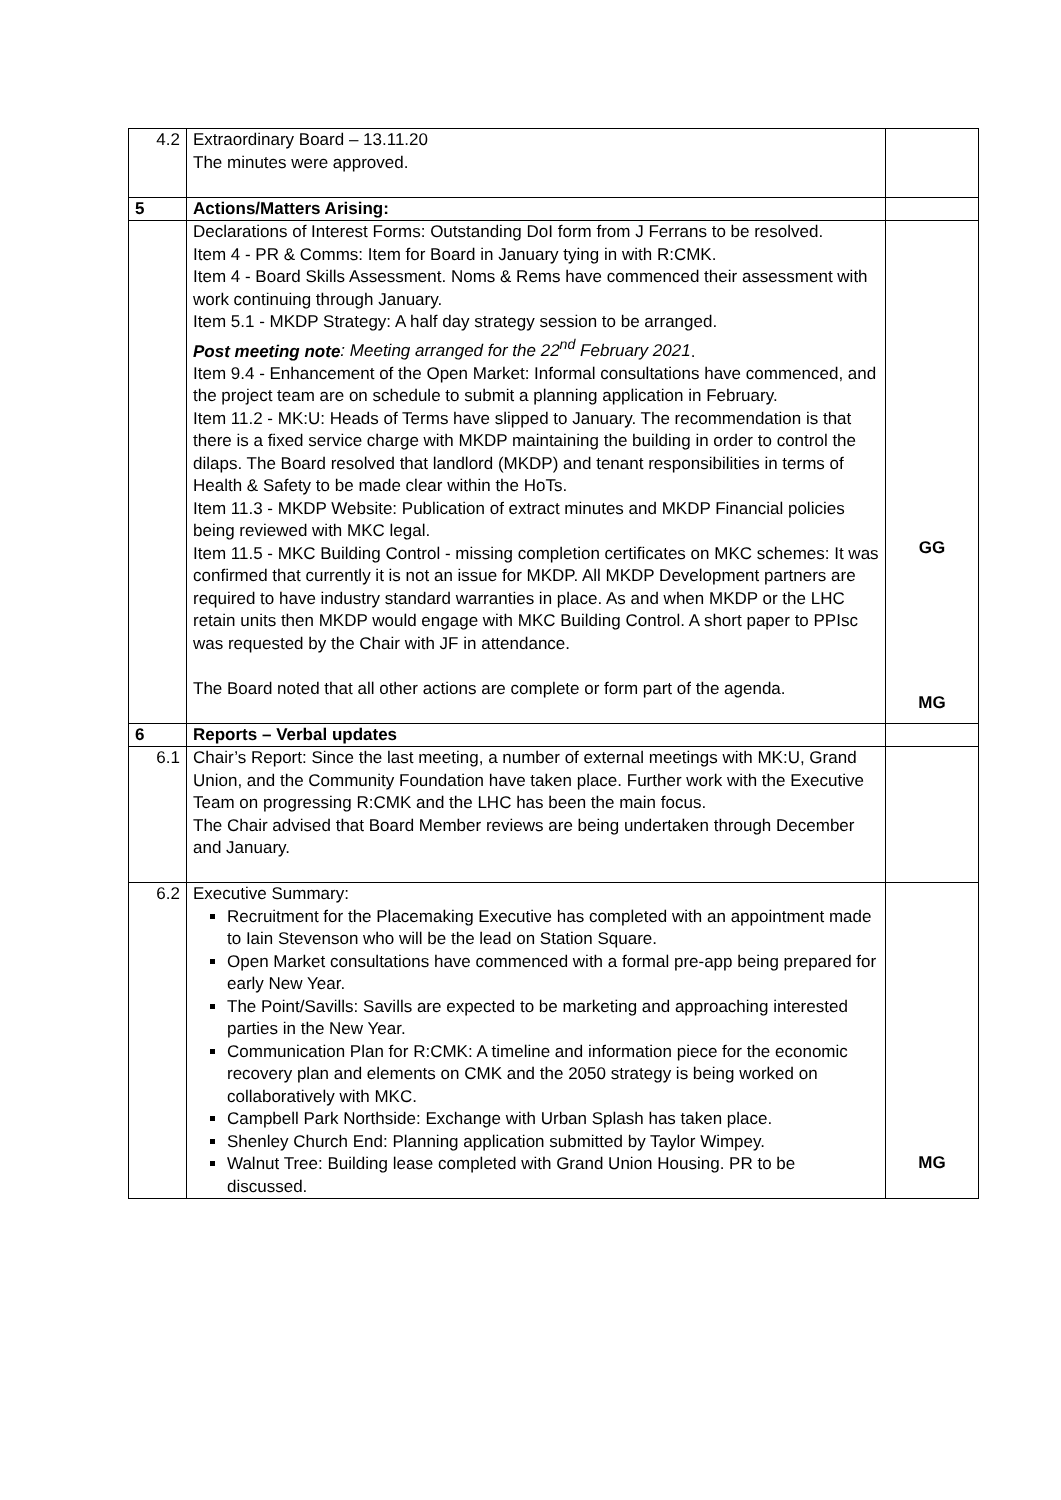| 4.2 | Extraordinary Board – 13.11.20 The minutes were approved. | |
| 5 | Actions/Matters Arising: | |
| | Declarations of Interest Forms: Outstanding DoI form from J Ferrans to be resolved. Item 4 - PR & Comms: Item for Board in January tying in with R:CMK. Item 4 - Board Skills Assessment. Noms & Rems have commenced their assessment with work continuing through January. Item 5.1 - MKDP Strategy: A half day strategy session to be arranged. Post meeting note : Meeting arranged for the 22<sup>nd</sup> February 2021 . Item 9.4 - Enhancement of the Open Market: Informal consultations have commenced, and the project team are on schedule to submit a planning application in February. Item 11.2 - MK:U: Heads of Terms have slipped to January. The recommendation is that there is a fixed service charge with MKDP maintaining the building in order to control the dilaps. The Board resolved that landlord (MKDP) and tenant responsibilities in terms of Health & Safety to be made clear within the HoTs. Item 11.3 - MKDP Website: Publication of extract minutes and MKDP Financial policies being reviewed with MKC legal. Item 11.5 - MKC Building Control - missing completion certificates on MKC schemes: It was confirmed that currently it is not an issue for MKDP. All MKDP Development partners are required to have industry standard warranties in place. As and when MKDP or the LHC retain units then MKDP would engage with MKC Building Control. A short paper to PPIsc was requested by the Chair with JF in attendance. The Board noted that all other actions are complete or form part of the agenda. | GG MG |
| 6 | Reports – Verbal updates | |
| 6.1 | Chair’s Report: Since the last meeting, a number of external meetings with MK:U, Grand Union, and the Community Foundation have taken place. Further work with the Executive Team on progressing R:CMK and the LHC has been the main focus. The Chair advised that Board Member reviews are being undertaken through December and January. | |
| 6.2 | Executive Summary: Recruitment for the Placemaking Executive has completed with an appointment made to Iain Stevenson who will be the lead on Station Square. Open Market consultations have commenced with a formal pre-app being prepared for early New Year. The Point/Savills: Savills are expected to be marketing and approaching interested parties in the New Year. Communication Plan for R:CMK: A timeline and information piece for the economic recovery plan and elements on CMK and the 2050 strategy is being worked on collaboratively with MKC. Campbell Park Northside: Exchange with Urban Splash has taken place. Shenley Church End: Planning application submitted by Taylor Wimpey. Walnut Tree: Building lease completed with Grand Union Housing. PR to be discussed. | MG |